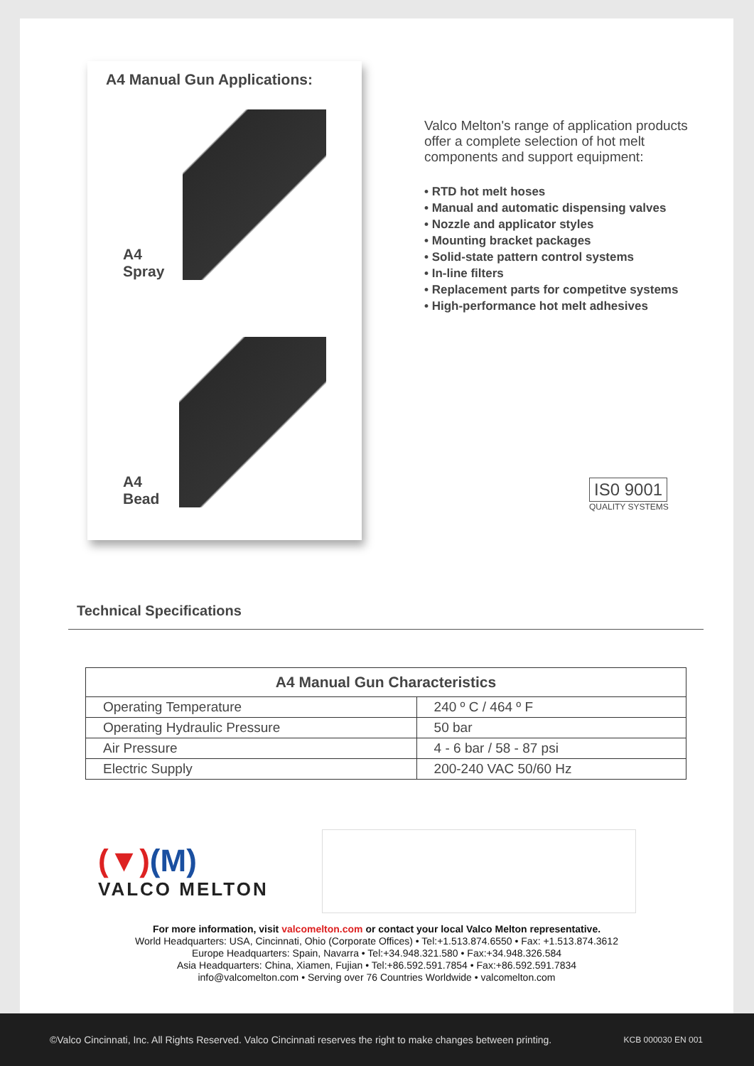A4 Manual Gun Applications:
A4 Spray
A4 Bead
Valco Melton's range of application products offer a complete selection of hot melt components and support equipment:
• RTD hot melt hoses
• Manual and automatic dispensing valves
• Nozzle and applicator styles
• Mounting bracket packages
• Solid-state pattern control systems
• In-line filters
• Replacement parts for competitve systems
• High-performance hot melt adhesives
IS0 9001
QUALITY SYSTEMS
Technical Specifications
| A4 Manual Gun Characteristics | |
| --- | --- |
| Operating Temperature | 240 º C / 464 º F |
| Operating Hydraulic Pressure | 50 bar |
| Air Pressure | 4 - 6 bar / 58 - 87 psi |
| Electric Supply | 200-240 VAC 50/60 Hz |
(▼)(M)
VALCO MELTON
For more information, visit valcomelton.com or contact your local Valco Melton representative.
World Headquarters: USA, Cincinnati, Ohio (Corporate Offices) • Tel:+1.513.874.6550 • Fax: +1.513.874.3612
Europe Headquarters: Spain, Navarra • Tel:+34.948.321.580 • Fax:+34.948.326.584
Asia Headquarters: China, Xiamen, Fujian • Tel:+86.592.591.7854 • Fax:+86.592.591.7834
info@valcomelton.com • Serving over 76 Countries Worldwide • valcomelton.com
©Valco Cincinnati, Inc. All Rights Reserved. Valco Cincinnati reserves the right to make changes between printing. KCB 000030 EN 001